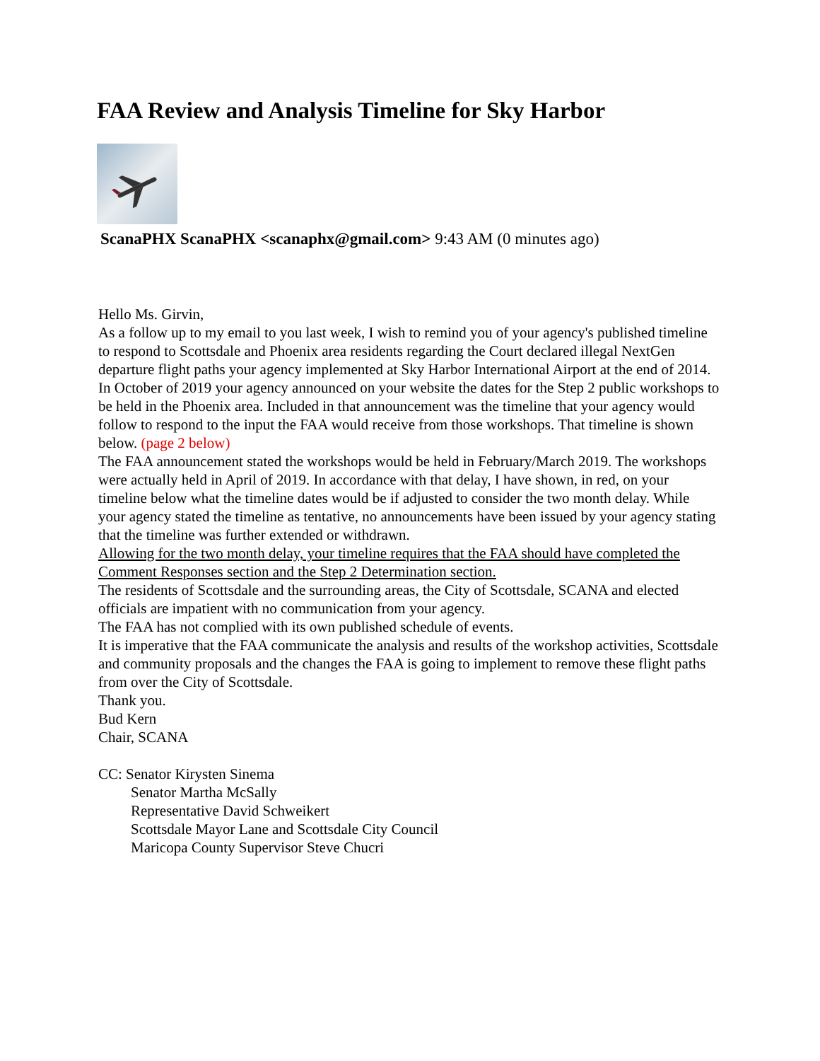FAA Review and Analysis Timeline for Sky Harbor
ScanaPHX ScanaPHX <scanaphx@gmail.com> 9:43 AM (0 minutes ago)
Hello Ms. Girvin,
As a follow up to my email to you last week, I wish to remind you of your agency's published timeline to respond to Scottsdale and Phoenix area residents regarding the Court declared illegal NextGen departure flight paths your agency implemented at Sky Harbor International Airport at the end of 2014.
In October of 2019 your agency announced on your website the dates for the Step 2 public workshops to be held in the Phoenix area. Included in that announcement was the timeline that your agency would follow to respond to the input the FAA would receive from those workshops. That timeline is shown below. (page 2 below)
The FAA announcement stated the workshops would be held in February/March 2019. The workshops were actually held in April of 2019. In accordance with that delay, I have shown, in red, on your timeline below what the timeline dates would be if adjusted to consider the two month delay. While your agency stated the timeline as tentative, no announcements have been issued by your agency stating that the timeline was further extended or withdrawn.
Allowing for the two month delay, your timeline requires that the FAA should have completed the Comment Responses section and the Step 2 Determination section.
The residents of Scottsdale and the surrounding areas, the City of Scottsdale, SCANA and elected officials are impatient with no communication from your agency.
The FAA has not complied with its own published schedule of events.
It is imperative that the FAA communicate the analysis and results of the workshop activities, Scottsdale and community proposals and the changes the FAA is going to implement to remove these flight paths from over the City of Scottsdale.
Thank you.
Bud Kern
Chair, SCANA
CC: Senator Kirysten Sinema
Senator Martha McSally
Representative David Schweikert
Scottsdale Mayor Lane and Scottsdale City Council
Maricopa County Supervisor Steve Chucri